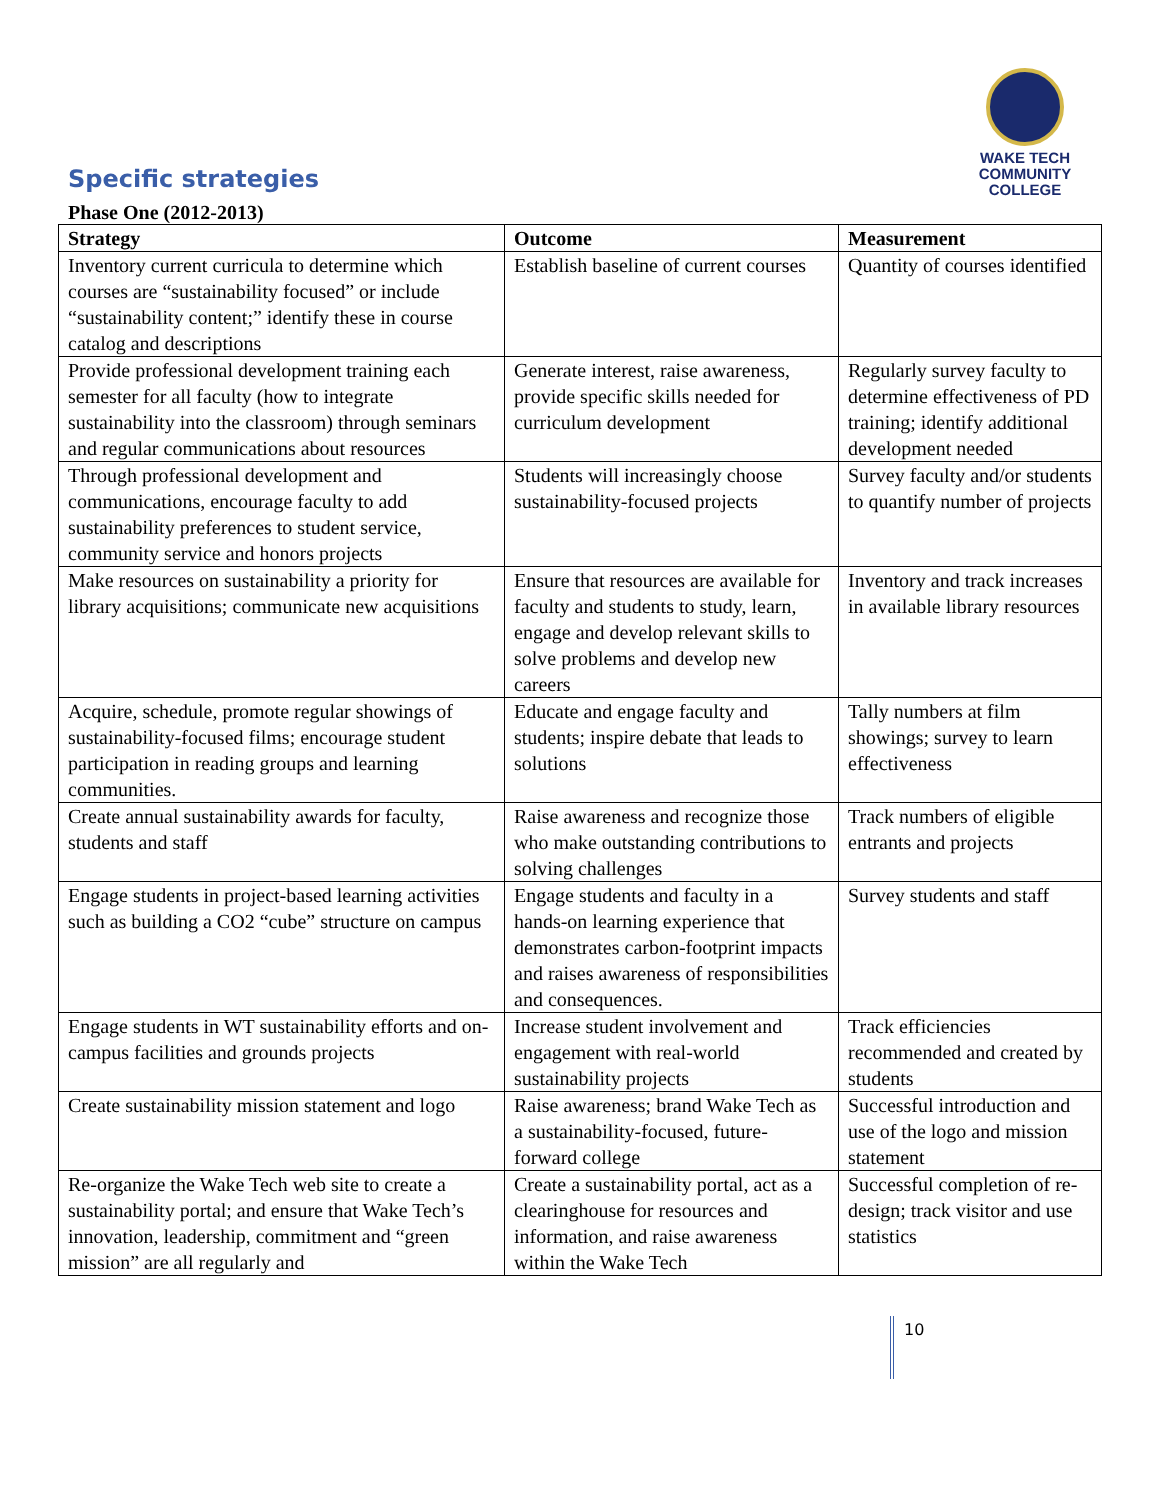WAKE TECH
COMMUNITY COLLEGE
Specific strategies
Phase One (2012-2013)
| Strategy | Outcome | Measurement |
| --- | --- | --- |
| Inventory current curricula to determine which courses are “sustainability focused” or include “sustainability content;” identify these in course catalog and descriptions | Establish baseline of current courses | Quantity of courses identified |
| Provide professional development training each semester for all faculty (how to integrate sustainability into the classroom) through seminars and regular communications about resources | Generate interest, raise awareness, provide specific skills needed for curriculum development | Regularly survey faculty to determine effectiveness of PD training; identify additional development needed |
| Through professional development and communications, encourage faculty to add sustainability preferences to student service, community service and honors projects | Students will increasingly choose sustainability-focused projects | Survey faculty and/or students to quantify number of projects |
| Make resources on sustainability a priority for library acquisitions; communicate new acquisitions | Ensure that resources are available for faculty and students to study, learn, engage and develop relevant skills to solve problems and develop new careers | Inventory and track increases in available library resources |
| Acquire, schedule, promote regular showings of sustainability-focused films; encourage student participation in reading groups and learning communities. | Educate and engage faculty and students; inspire debate that leads to solutions | Tally numbers at film showings; survey to learn effectiveness |
| Create annual sustainability awards for faculty, students and staff | Raise awareness and recognize those who make outstanding contributions to solving challenges | Track numbers of eligible entrants and projects |
| Engage students in project-based learning activities such as building a CO2 “cube” structure on campus | Engage students and faculty in a hands-on learning experience that demonstrates carbon-footprint impacts and raises awareness of responsibilities and consequences. | Survey students and staff |
| Engage students in WT sustainability efforts and on-campus facilities and grounds projects | Increase student involvement and engagement with real-world sustainability projects | Track efficiencies recommended and created by students |
| Create sustainability mission statement and logo | Raise awareness; brand Wake Tech as a sustainability-focused, future-forward college | Successful introduction and use of the logo and mission statement |
| Re-organize the Wake Tech web site to create a sustainability portal; and ensure that Wake Tech’s innovation, leadership, commitment and “green mission” are all regularly and | Create a sustainability portal, act as a clearinghouse for resources and information, and raise awareness within the Wake Tech | Successful completion of re-design; track visitor and use statistics |
10